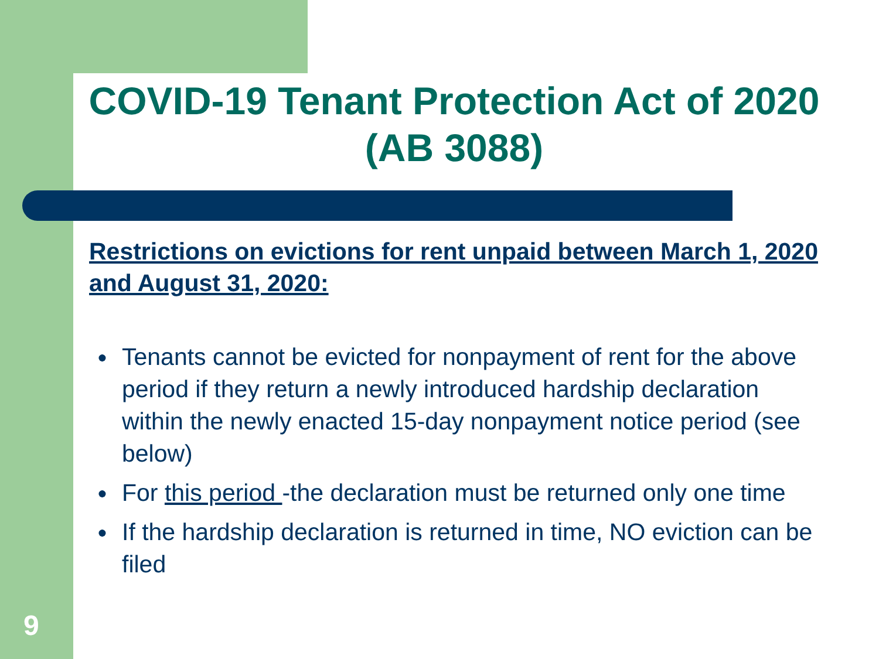COVID-19 Tenant Protection Act of 2020 (AB 3088)
Restrictions on evictions for rent unpaid between March 1, 2020 and August 31, 2020:
● Tenants cannot be evicted for nonpayment of rent for the above period if they return a newly introduced hardship declaration within the newly enacted 15-day nonpayment notice period (see below)
● For this period -the declaration must be returned only one time
● If the hardship declaration is returned in time, NO eviction can be filed
9